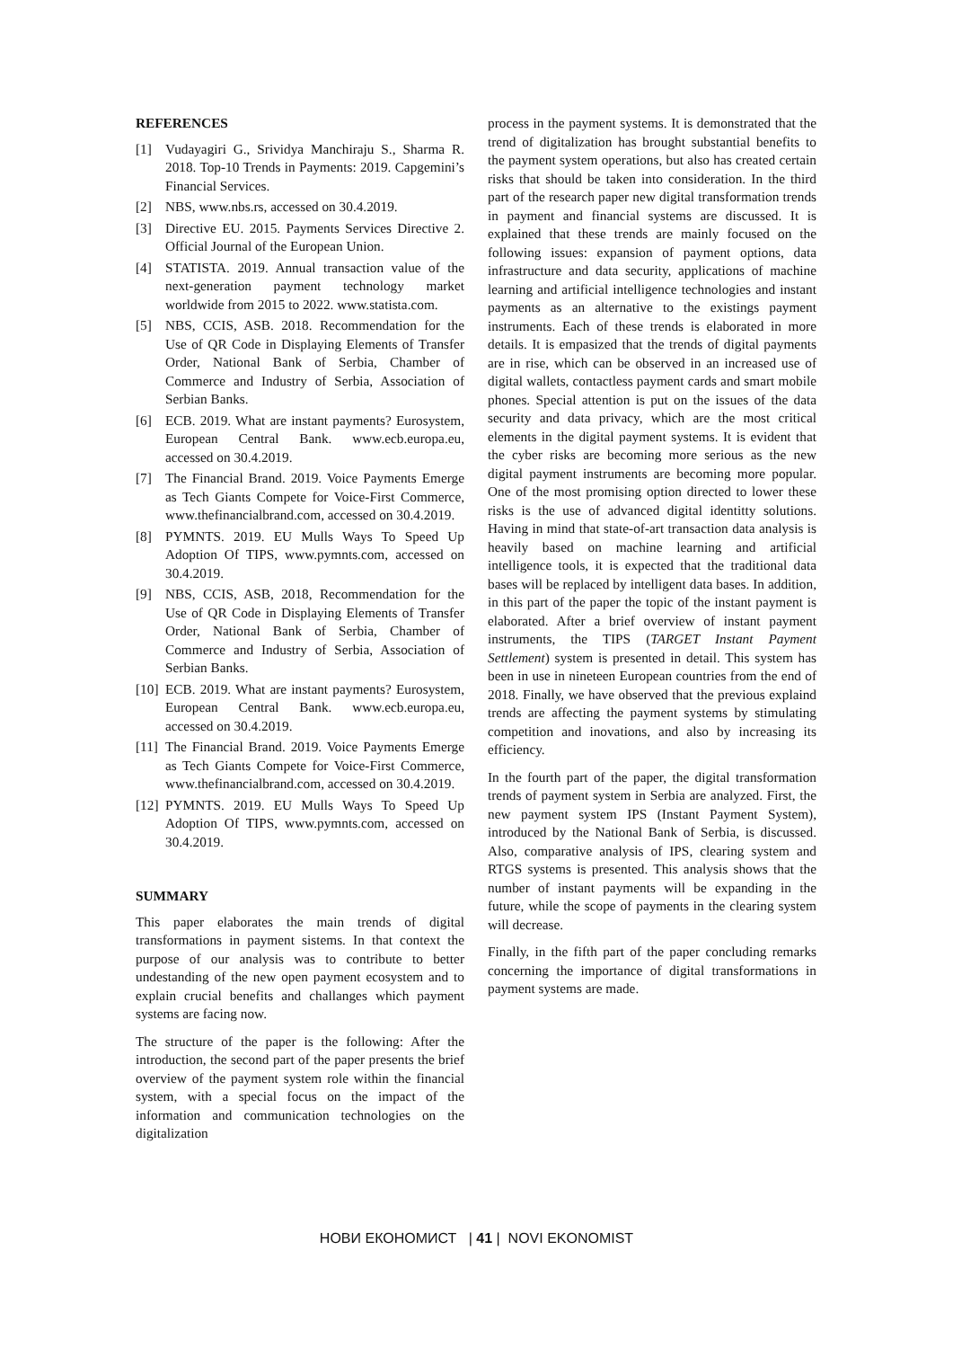REFERENCES
[1] Vudayagiri G., Srividya Manchiraju S., Sharma R. 2018. Top-10 Trends in Payments: 2019. Capgemini’s Financial Services.
[2] NBS, www.nbs.rs, accessed on 30.4.2019.
[3] Directive EU. 2015. Payments Services Directive 2. Official Journal of the European Union.
[4] STATISTA. 2019. Annual transaction value of the next-generation payment technology market worldwide from 2015 to 2022. www.statista.com.
[5] NBS, CCIS, ASB. 2018. Recommendation for the Use of QR Code in Displaying Elements of Transfer Order, National Bank of Serbia, Chamber of Commerce and Industry of Serbia, Association of Serbian Banks.
[6] ECB. 2019. What are instant payments? Eurosystem, European Central Bank. www.ecb.europa.eu, accessed on 30.4.2019.
[7] The Financial Brand. 2019. Voice Payments Emerge as Tech Giants Compete for Voice-First Commerce, www.thefinancialbrand.com, accessed on 30.4.2019.
[8] PYMNTS. 2019. EU Mulls Ways To Speed Up Adoption Of TIPS, www.pymnts.com, accessed on 30.4.2019.
[9] NBS, CCIS, ASB, 2018, Recommendation for the Use of QR Code in Displaying Elements of Transfer Order, National Bank of Serbia, Chamber of Commerce and Industry of Serbia, Association of Serbian Banks.
[10] ECB. 2019. What are instant payments? Eurosystem, European Central Bank. www.ecb.europa.eu, accessed on 30.4.2019.
[11] The Financial Brand. 2019. Voice Payments Emerge as Tech Giants Compete for Voice-First Commerce, www.thefinancialbrand.com, accessed on 30.4.2019.
[12] PYMNTS. 2019. EU Mulls Ways To Speed Up Adoption Of TIPS, www.pymnts.com, accessed on 30.4.2019.
SUMMARY
This paper elaborates the main trends of digital transformations in payment sistems. In that context the purpose of our analysis was to contribute to better undestanding of the new open payment ecosystem and to explain crucial benefits and challanges which payment systems are facing now.
The structure of the paper is the following: After the introduction, the second part of the paper presents the brief overview of the payment system role within the financial system, with a special focus on the impact of the information and communication technologies on the digitalization
process in the payment systems. It is demonstrated that the trend of digitalization has brought substantial benefits to the payment system operations, but also has created certain risks that should be taken into consideration. In the third part of the research paper new digital transformation trends in payment and financial systems are discussed. It is explained that these trends are mainly focused on the following issues: expansion of payment options, data infrastructure and data security, applications of machine learning and artificial intelligence technologies and instant payments as an alternative to the existings payment instruments. Each of these trends is elaborated in more details. It is empasized that the trends of digital payments are in rise, which can be observed in an increased use of digital wallets, contactless payment cards and smart mobile phones. Special attention is put on the issues of the data security and data privacy, which are the most critical elements in the digital payment systems. It is evident that the cyber risks are becoming more serious as the new digital payment instruments are becoming more popular. One of the most promising option directed to lower these risks is the use of advanced digital identitty solutions. Having in mind that state-of-art transaction data analysis is heavily based on machine learning and artificial intelligence tools, it is expected that the traditional data bases will be replaced by intelligent data bases. In addition, in this part of the paper the topic of the instant payment is elaborated. After a brief overview of instant payment instruments, the TIPS (TARGET Instant Payment Settlement) system is presented in detail. This system has been in use in nineteen European countries from the end of 2018. Finally, we have observed that the previous explaind trends are affecting the payment systems by stimulating competition and inovations, and also by increasing its efficiency.
In the fourth part of the paper, the digital transformation trends of payment system in Serbia are analyzed. First, the new payment system IPS (Instant Payment System), introduced by the National Bank of Serbia, is discussed. Also, comparative analysis of IPS, clearing system and RTGS systems is presented. This analysis shows that the number of instant payments will be expanding in the future, while the scope of payments in the clearing system will decrease.
Finally, in the fifth part of the paper concluding remarks concerning the importance of digital transformations in payment systems are made.
НОВИ ЕКОНОМИСТ | 41 | NOVI EKONOMIST